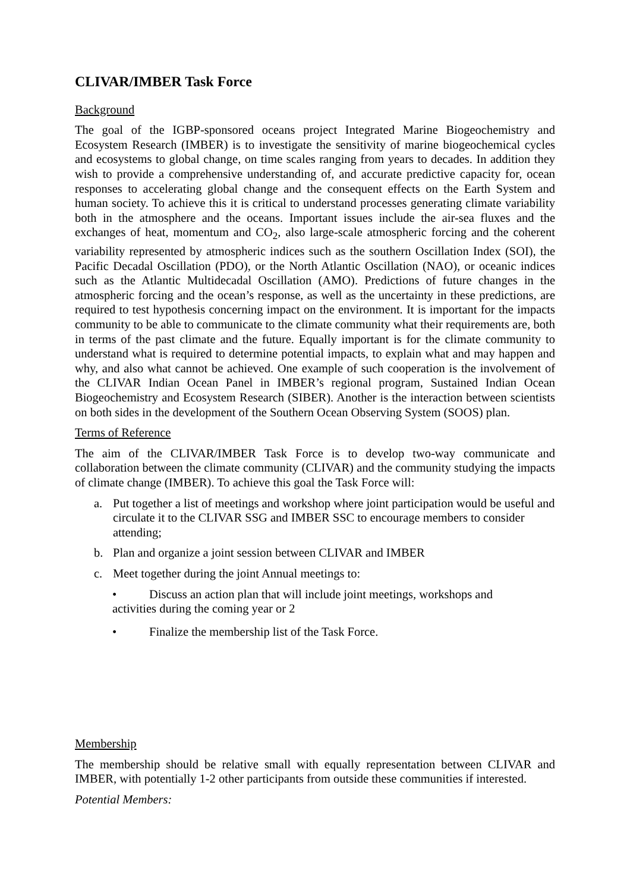CLIVAR/IMBER Task Force
Background
The goal of the IGBP-sponsored oceans project Integrated Marine Biogeochemistry and Ecosystem Research (IMBER) is to investigate the sensitivity of marine biogeochemical cycles and ecosystems to global change, on time scales ranging from years to decades. In addition they wish to provide a comprehensive understanding of, and accurate predictive capacity for, ocean responses to accelerating global change and the consequent effects on the Earth System and human society. To achieve this it is critical to understand processes generating climate variability both in the atmosphere and the oceans. Important issues include the air-sea fluxes and the exchanges of heat, momentum and CO<sub>2</sub>, also large-scale atmospheric forcing and the coherent variability represented by atmospheric indices such as the southern Oscillation Index (SOI), the Pacific Decadal Oscillation (PDO), or the North Atlantic Oscillation (NAO), or oceanic indices such as the Atlantic Multidecadal Oscillation (AMO). Predictions of future changes in the atmospheric forcing and the ocean’s response, as well as the uncertainty in these predictions, are required to test hypothesis concerning impact on the environment. It is important for the impacts community to be able to communicate to the climate community what their requirements are, both in terms of the past climate and the future. Equally important is for the climate community to understand what is required to determine potential impacts, to explain what and may happen and why, and also what cannot be achieved. One example of such cooperation is the involvement of the CLIVAR Indian Ocean Panel in IMBER’s regional program, Sustained Indian Ocean Biogeochemistry and Ecosystem Research (SIBER). Another is the interaction between scientists on both sides in the development of the Southern Ocean Observing System (SOOS) plan.
Terms of Reference
The aim of the CLIVAR/IMBER Task Force is to develop two-way communicate and collaboration between the climate community (CLIVAR) and the community studying the impacts of climate change (IMBER). To achieve this goal the Task Force will:
a. Put together a list of meetings and workshop where joint participation would be useful and circulate it to the CLIVAR SSG and IMBER SSC to encourage members to consider attending;
b. Plan and organize a joint session between CLIVAR and IMBER
c. Meet together during the joint Annual meetings to:
• Discuss an action plan that will include joint meetings, workshops and
activities during the coming year or 2
• Finalize the membership list of the Task Force.
Membership
The membership should be relative small with equally representation between CLIVAR and IMBER, with potentially 1-2 other participants from outside these communities if interested.
Potential Members: